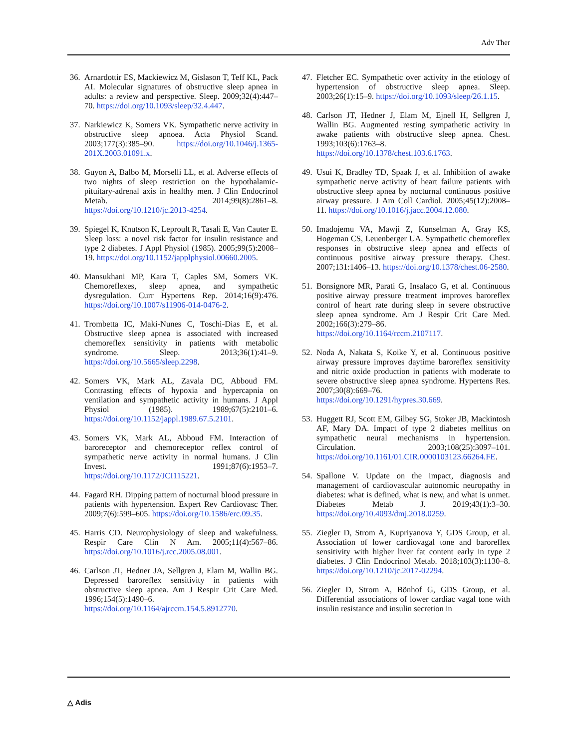Adv Ther
36. Arnardottir ES, Mackiewicz M, Gislason T, Teff KL, Pack AI. Molecular signatures of obstructive sleep apnea in adults: a review and perspective. Sleep. 2009;32(4):447–70. https://doi.org/10.1093/sleep/32.4.447.
37. Narkiewicz K, Somers VK. Sympathetic nerve activity in obstructive sleep apnoea. Acta Physiol Scand. 2003;177(3):385–90. https://doi.org/10.1046/j.1365-201X.2003.01091.x.
38. Guyon A, Balbo M, Morselli LL, et al. Adverse effects of two nights of sleep restriction on the hypothalamic-pituitary-adrenal axis in healthy men. J Clin Endocrinol Metab. 2014;99(8):2861–8. https://doi.org/10.1210/jc.2013-4254.
39. Spiegel K, Knutson K, Leproult R, Tasali E, Van Cauter E. Sleep loss: a novel risk factor for insulin resistance and type 2 diabetes. J Appl Physiol (1985). 2005;99(5):2008–19. https://doi.org/10.1152/japplphysiol.00660.2005.
40. Mansukhani MP, Kara T, Caples SM, Somers VK. Chemoreflexes, sleep apnea, and sympathetic dysregulation. Curr Hypertens Rep. 2014;16(9):476. https://doi.org/10.1007/s11906-014-0476-2.
41. Trombetta IC, Maki-Nunes C, Toschi-Dias E, et al. Obstructive sleep apnea is associated with increased chemoreflex sensitivity in patients with metabolic syndrome. Sleep. 2013;36(1):41–9. https://doi.org/10.5665/sleep.2298.
42. Somers VK, Mark AL, Zavala DC, Abboud FM. Contrasting effects of hypoxia and hypercapnia on ventilation and sympathetic activity in humans. J Appl Physiol (1985). 1989;67(5):2101–6. https://doi.org/10.1152/jappl.1989.67.5.2101.
43. Somers VK, Mark AL, Abboud FM. Interaction of baroreceptor and chemoreceptor reflex control of sympathetic nerve activity in normal humans. J Clin Invest. 1991;87(6):1953–7. https://doi.org/10.1172/JCI115221.
44. Fagard RH. Dipping pattern of nocturnal blood pressure in patients with hypertension. Expert Rev Cardiovasc Ther. 2009;7(6):599–605. https://doi.org/10.1586/erc.09.35.
45. Harris CD. Neurophysiology of sleep and wakefulness. Respir Care Clin N Am. 2005;11(4):567–86. https://doi.org/10.1016/j.rcc.2005.08.001.
46. Carlson JT, Hedner JA, Sellgren J, Elam M, Wallin BG. Depressed baroreflex sensitivity in patients with obstructive sleep apnea. Am J Respir Crit Care Med. 1996;154(5):1490–6. https://doi.org/10.1164/ajrccm.154.5.8912770.
47. Fletcher EC. Sympathetic over activity in the etiology of hypertension of obstructive sleep apnea. Sleep. 2003;26(1):15–9. https://doi.org/10.1093/sleep/26.1.15.
48. Carlson JT, Hedner J, Elam M, Ejnell H, Sellgren J, Wallin BG. Augmented resting sympathetic activity in awake patients with obstructive sleep apnea. Chest. 1993;103(6):1763–8. https://doi.org/10.1378/chest.103.6.1763.
49. Usui K, Bradley TD, Spaak J, et al. Inhibition of awake sympathetic nerve activity of heart failure patients with obstructive sleep apnea by nocturnal continuous positive airway pressure. J Am Coll Cardiol. 2005;45(12):2008–11. https://doi.org/10.1016/j.jacc.2004.12.080.
50. Imadojemu VA, Mawji Z, Kunselman A, Gray KS, Hogeman CS, Leuenberger UA. Sympathetic chemoreflex responses in obstructive sleep apnea and effects of continuous positive airway pressure therapy. Chest. 2007;131:1406–13. https://doi.org/10.1378/chest.06-2580.
51. Bonsignore MR, Parati G, Insalaco G, et al. Continuous positive airway pressure treatment improves baroreflex control of heart rate during sleep in severe obstructive sleep apnea syndrome. Am J Respir Crit Care Med. 2002;166(3):279–86. https://doi.org/10.1164/rccm.2107117.
52. Noda A, Nakata S, Koike Y, et al. Continuous positive airway pressure improves daytime baroreflex sensitivity and nitric oxide production in patients with moderate to severe obstructive sleep apnea syndrome. Hypertens Res. 2007;30(8):669–76. https://doi.org/10.1291/hypres.30.669.
53. Huggett RJ, Scott EM, Gilbey SG, Stoker JB, Mackintosh AF, Mary DA. Impact of type 2 diabetes mellitus on sympathetic neural mechanisms in hypertension. Circulation. 2003;108(25):3097–101. https://doi.org/10.1161/01.CIR.0000103123.66264.FE.
54. Spallone V. Update on the impact, diagnosis and management of cardiovascular autonomic neuropathy in diabetes: what is defined, what is new, and what is unmet. Diabetes Metab J. 2019;43(1):3–30. https://doi.org/10.4093/dmj.2018.0259.
55. Ziegler D, Strom A, Kupriyanova Y, GDS Group, et al. Association of lower cardiovagal tone and baroreflex sensitivity with higher liver fat content early in type 2 diabetes. J Clin Endocrinol Metab. 2018;103(3):1130–8. https://doi.org/10.1210/jc.2017-02294.
56. Ziegler D, Strom A, Bönhof G, GDS Group, et al. Differential associations of lower cardiac vagal tone with insulin resistance and insulin secretion in
△ Adis